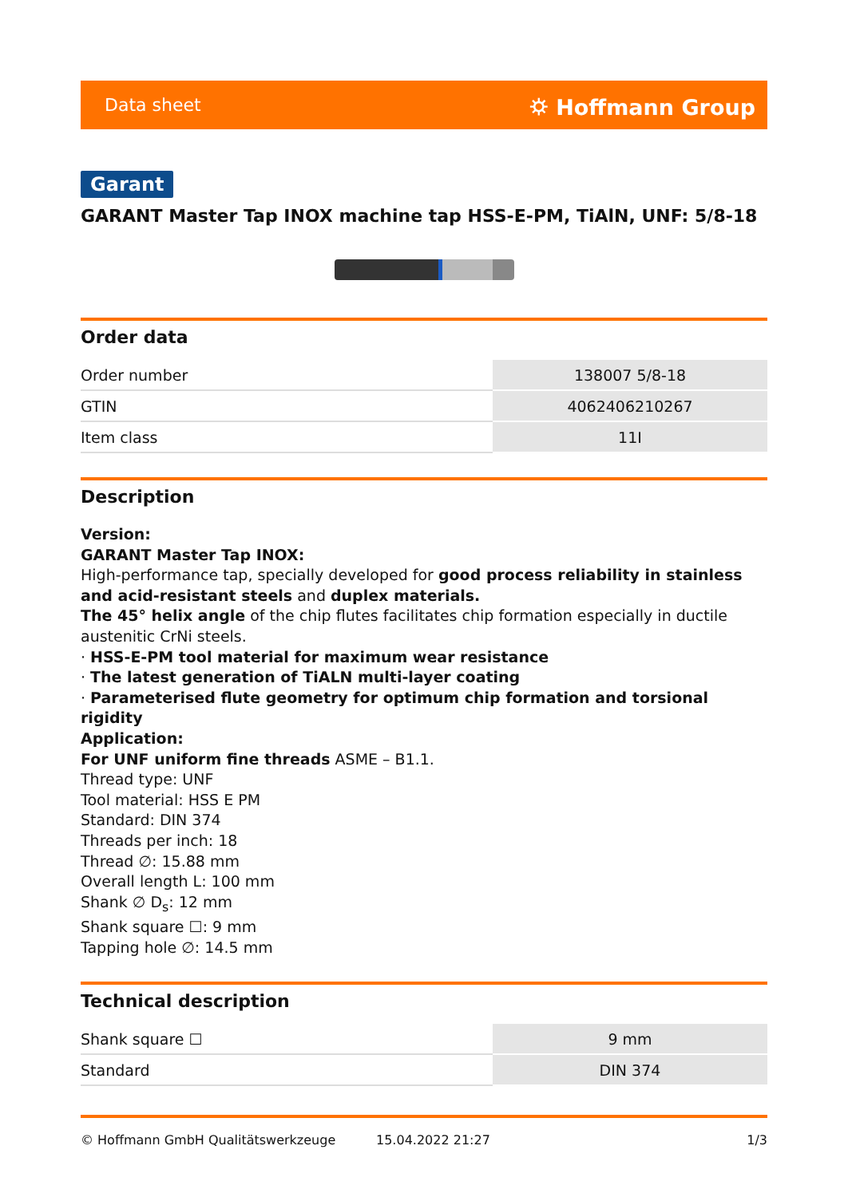Data sheet ⛭ Hoffmann Group
Garant
GARANT Master Tap INOX machine tap HSS-E-PM, TiAlN, UNF: 5/8-18
Order data
| Order number | 138007 5/8-18 |
| GTIN | 4062406210267 |
| Item class | 11I |
Description
Version:
GARANT Master Tap INOX:
High-performance tap, specially developed for good process reliability in stainless and acid-resistant steels and duplex materials.
The 45° helix angle of the chip flutes facilitates chip formation especially in ductile austenitic CrNi steels.
· HSS-E-PM tool material for maximum wear resistance
· The latest generation of TiALN multi-layer coating
· Parameterised flute geometry for optimum chip formation and torsional rigidity
Application:
For UNF uniform fine threads ASME – B1.1.
Thread type: UNF
Tool material: HSS E PM
Standard: DIN 374
Threads per inch: 18
Thread ∅: 15.88 mm
Overall length L: 100 mm
Shank ∅ D<sub>s</sub>: 12 mm
Shank square ☐: 9 mm
Tapping hole ∅: 14.5 mm
Technical description
| Shank square ☐ | 9 mm |
| Standard | DIN 374 |
© Hoffmann GmbH Qualitätswerkzeuge 15.04.2022 21:27 1/3